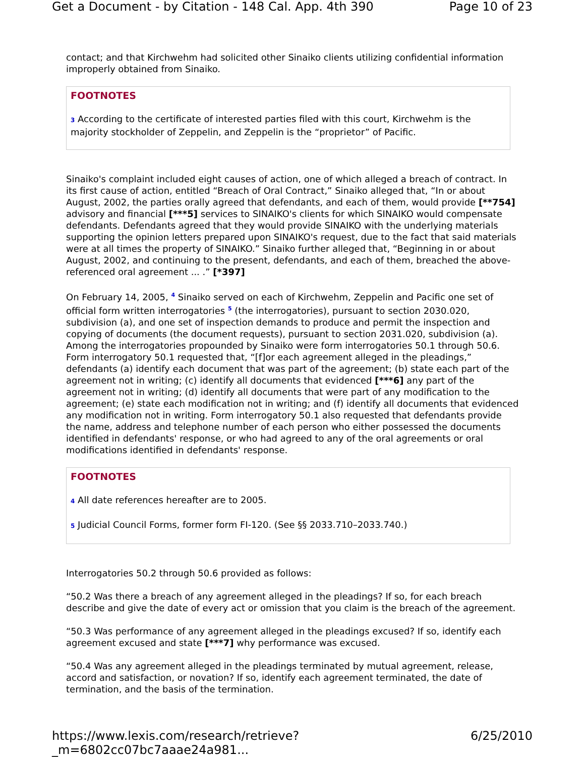Get a Document - by Citation - 148 Cal. App. 4th 390 Page 10 of 23
contact; and that Kirchwehm had solicited other Sinaiko clients utilizing confidential information improperly obtained from Sinaiko.
FOOTNOTES
3 According to the certificate of interested parties filed with this court, Kirchwehm is the majority stockholder of Zeppelin, and Zeppelin is the “proprietor” of Pacific.
Sinaiko's complaint included eight causes of action, one of which alleged a breach of contract. In its first cause of action, entitled “Breach of Oral Contract,” Sinaiko alleged that, “In or about August, 2002, the parties orally agreed that defendants, and each of them, would provide [**754] advisory and financial [***5] services to SINAIKO's clients for which SINAIKO would compensate defendants. Defendants agreed that they would provide SINAIKO with the underlying materials supporting the opinion letters prepared upon SINAIKO's request, due to the fact that said materials were at all times the property of SINAIKO.” Sinaiko further alleged that, “Beginning in or about August, 2002, and continuing to the present, defendants, and each of them, breached the above-referenced oral agreement ... .” [*397]
On February 14, 2005, <sup>4</sup> Sinaiko served on each of Kirchwehm, Zeppelin and Pacific one set of official form written interrogatories <sup>5</sup> (the interrogatories), pursuant to section 2030.020, subdivision (a), and one set of inspection demands to produce and permit the inspection and copying of documents (the document requests), pursuant to section 2031.020, subdivision (a). Among the interrogatories propounded by Sinaiko were form interrogatories 50.1 through 50.6. Form interrogatory 50.1 requested that, “[f]or each agreement alleged in the pleadings,” defendants (a) identify each document that was part of the agreement; (b) state each part of the agreement not in writing; (c) identify all documents that evidenced [***6] any part of the agreement not in writing; (d) identify all documents that were part of any modification to the agreement; (e) state each modification not in writing; and (f) identify all documents that evidenced any modification not in writing. Form interrogatory 50.1 also requested that defendants provide the name, address and telephone number of each person who either possessed the documents identified in defendants' response, or who had agreed to any of the oral agreements or oral modifications identified in defendants' response.
FOOTNOTES
4 All date references hereafter are to 2005.
5 Judicial Council Forms, former form FI-120. (See §§ 2033.710–2033.740.)
Interrogatories 50.2 through 50.6 provided as follows:
“50.2 Was there a breach of any agreement alleged in the pleadings? If so, for each breach describe and give the date of every act or omission that you claim is the breach of the agreement.
“50.3 Was performance of any agreement alleged in the pleadings excused? If so, identify each agreement excused and state [***7] why performance was excused.
“50.4 Was any agreement alleged in the pleadings terminated by mutual agreement, release, accord and satisfaction, or novation? If so, identify each agreement terminated, the date of termination, and the basis of the termination.
https://www.lexis.com/research/retrieve?_m=6802cc07bc7aaae24a981... 6/25/2010